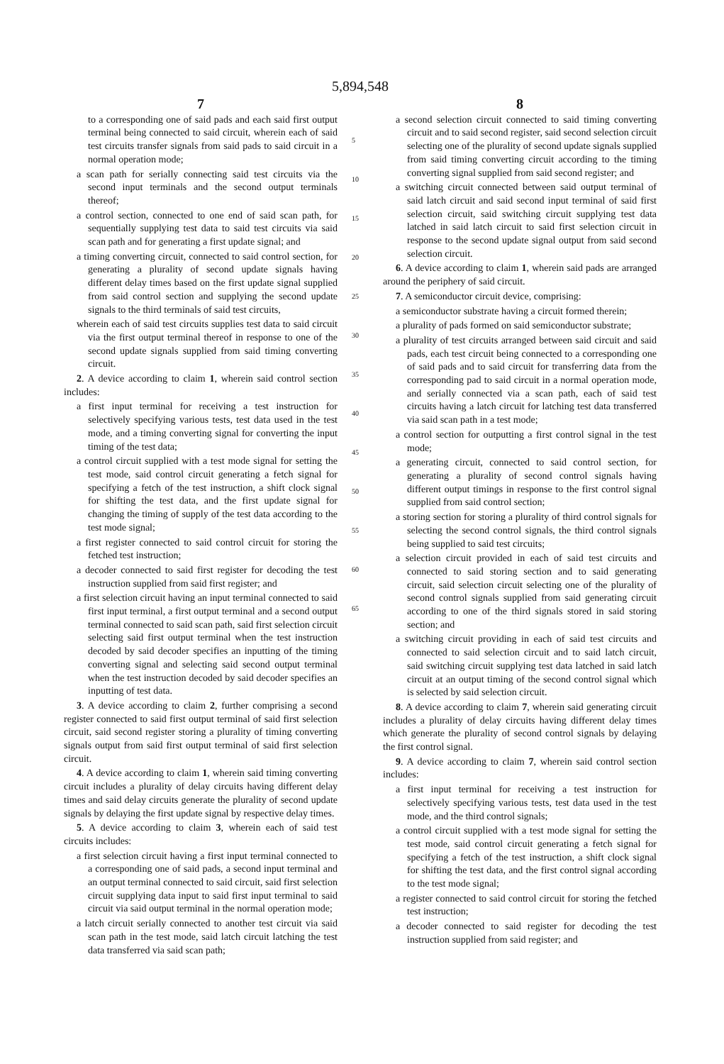5,894,548
7
to a corresponding one of said pads and each said first output terminal being connected to said circuit, wherein each of said test circuits transfer signals from said pads to said circuit in a normal operation mode;
a scan path for serially connecting said test circuits via the second input terminals and the second output terminals thereof;
a control section, connected to one end of said scan path, for sequentially supplying test data to said test circuits via said scan path and for generating a first update signal; and
a timing converting circuit, connected to said control section, for generating a plurality of second update signals having different delay times based on the first update signal supplied from said control section and supplying the second update signals to the third terminals of said test circuits,
wherein each of said test circuits supplies test data to said circuit via the first output terminal thereof in response to one of the second update signals supplied from said timing converting circuit.
2. A device according to claim 1, wherein said control section includes:
a first input terminal for receiving a test instruction for selectively specifying various tests, test data used in the test mode, and a timing converting signal for converting the input timing of the test data;
a control circuit supplied with a test mode signal for setting the test mode, said control circuit generating a fetch signal for specifying a fetch of the test instruction, a shift clock signal for shifting the test data, and the first update signal for changing the timing of supply of the test data according to the test mode signal;
a first register connected to said control circuit for storing the fetched test instruction;
a decoder connected to said first register for decoding the test instruction supplied from said first register; and
a first selection circuit having an input terminal connected to said first input terminal, a first output terminal and a second output terminal connected to said scan path, said first selection circuit selecting said first output terminal when the test instruction decoded by said decoder specifies an inputting of the timing converting signal and selecting said second output terminal when the test instruction decoded by said decoder specifies an inputting of test data.
3. A device according to claim 2, further comprising a second register connected to said first output terminal of said first selection circuit, said second register storing a plurality of timing converting signals output from said first output terminal of said first selection circuit.
4. A device according to claim 1, wherein said timing converting circuit includes a plurality of delay circuits having different delay times and said delay circuits generate the plurality of second update signals by delaying the first update signal by respective delay times.
5. A device according to claim 3, wherein each of said test circuits includes:
a first selection circuit having a first input terminal connected to a corresponding one of said pads, a second input terminal and an output terminal connected to said circuit, said first selection circuit supplying data input to said first input terminal to said circuit via said output terminal in the normal operation mode;
a latch circuit serially connected to another test circuit via said scan path in the test mode, said latch circuit latching the test data transferred via said scan path;
5
10
15
20
25
30
35
40
45
50
55
60
65
8
a second selection circuit connected to said timing converting circuit and to said second register, said second selection circuit selecting one of the plurality of second update signals supplied from said timing converting circuit according to the timing converting signal supplied from said second register; and
a switching circuit connected between said output terminal of said latch circuit and said second input terminal of said first selection circuit, said switching circuit supplying test data latched in said latch circuit to said first selection circuit in response to the second update signal output from said second selection circuit.
6. A device according to claim 1, wherein said pads are arranged around the periphery of said circuit.
7. A semiconductor circuit device, comprising:
a semiconductor substrate having a circuit formed therein;
a plurality of pads formed on said semiconductor substrate;
a plurality of test circuits arranged between said circuit and said pads, each test circuit being connected to a corresponding one of said pads and to said circuit for transferring data from the corresponding pad to said circuit in a normal operation mode, and serially connected via a scan path, each of said test circuits having a latch circuit for latching test data transferred via said scan path in a test mode;
a control section for outputting a first control signal in the test mode;
a generating circuit, connected to said control section, for generating a plurality of second control signals having different output timings in response to the first control signal supplied from said control section;
a storing section for storing a plurality of third control signals for selecting the second control signals, the third control signals being supplied to said test circuits;
a selection circuit provided in each of said test circuits and connected to said storing section and to said generating circuit, said selection circuit selecting one of the plurality of second control signals supplied from said generating circuit according to one of the third signals stored in said storing section; and
a switching circuit providing in each of said test circuits and connected to said selection circuit and to said latch circuit, said switching circuit supplying test data latched in said latch circuit at an output timing of the second control signal which is selected by said selection circuit.
8. A device according to claim 7, wherein said generating circuit includes a plurality of delay circuits having different delay times which generate the plurality of second control signals by delaying the first control signal.
9. A device according to claim 7, wherein said control section includes:
a first input terminal for receiving a test instruction for selectively specifying various tests, test data used in the test mode, and the third control signals;
a control circuit supplied with a test mode signal for setting the test mode, said control circuit generating a fetch signal for specifying a fetch of the test instruction, a shift clock signal for shifting the test data, and the first control signal according to the test mode signal;
a register connected to said control circuit for storing the fetched test instruction;
a decoder connected to said register for decoding the test instruction supplied from said register; and